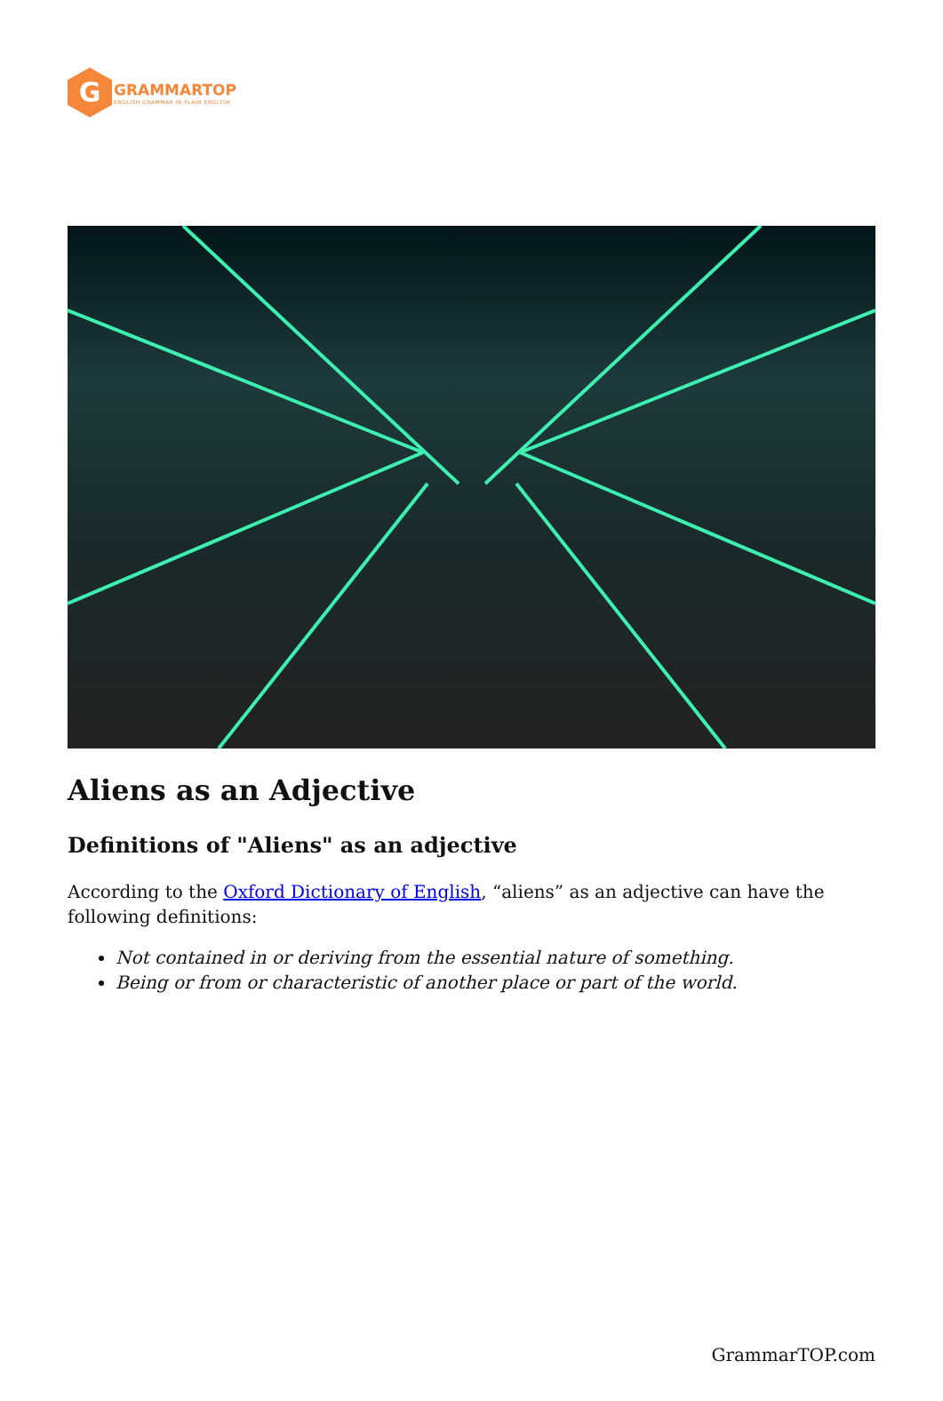G
GRAMMARTOP
ENGLISH GRAMMAR IN PLAIN ENGLISH
Aliens as an Adjective
Definitions of "Aliens" as an adjective
According to the Oxford Dictionary of English, “aliens” as an adjective can have the following definitions:
Not contained in or deriving from the essential nature of something.
Being or from or characteristic of another place or part of the world.
GrammarTOP.com